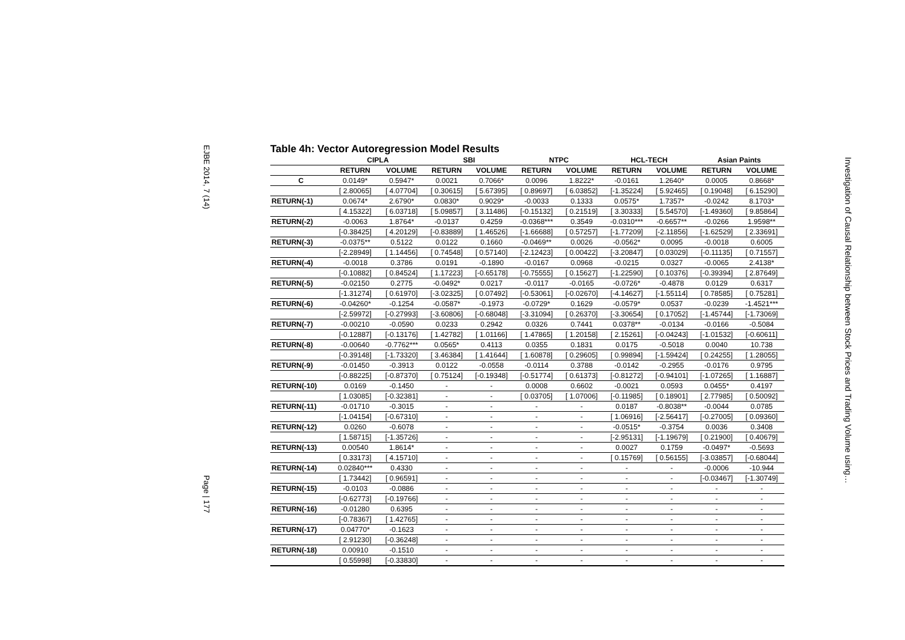EJBE 2014, 7 (14)
Page | 177
Table 4h: Vector Autoregression Model Results
| | CIPLA | | SBI | | NTPC | | HCL-TECH | | Asian Paints | |
| --- | --- | --- | --- | --- | --- | --- | --- | --- | --- | --- |
| | RETURN | VOLUME | RETURN | VOLUME | RETURN | VOLUME | RETURN | VOLUME | RETURN | VOLUME |
| C | 0.0149* | 0.5947* | 0.0021 | 0.7066* | 0.0096 | 1.8222* | -0.0161 | 1.2640* | 0.0005 | 0.8668* |
| | [ 2.80065] | [ 4.07704] | [ 0.30615] | [ 5.67395] | [ 0.89697] | [ 6.03852] | [-1.35224] | [ 5.92465] | [ 0.19048] | [ 6.15290] |
| RETURN(-1) | 0.0674* | 2.6790* | 0.0830* | 0.9029* | -0.0033 | 0.1333 | 0.0575* | 1.7357* | -0.0242 | 8.1703* |
| | [ 4.15322] | [ 6.03718] | [ 5.09857] | [ 3.11486] | [-0.15132] | [ 0.21519] | [ 3.30333] | [ 5.54570] | [-1.49360] | [ 9.85864] |
| RETURN(-2) | -0.0063 | 1.8764* | -0.0137 | 0.4259 | -0.0368*** | 0.3549 | -0.0310*** | -0.6657** | -0.0266 | 1.9598** |
| | [-0.38425] | [ 4.20129] | [-0.83889] | [ 1.46526] | [-1.66688] | [ 0.57257] | [-1.77209] | [-2.11856] | [-1.62529] | [ 2.33691] |
| RETURN(-3) | -0.0375** | 0.5122 | 0.0122 | 0.1660 | -0.0469** | 0.0026 | -0.0562* | 0.0095 | -0.0018 | 0.6005 |
| | [-2.28949] | [ 1.14456] | [ 0.74548] | [ 0.57140] | [-2.12423] | [ 0.00422] | [-3.20847] | [ 0.03029] | [-0.11135] | [ 0.71557] |
| RETURN(-4) | -0.0018 | 0.3786 | 0.0191 | -0.1890 | -0.0167 | 0.0968 | -0.0215 | 0.0327 | -0.0065 | 2.4138* |
| | [-0.10882] | [ 0.84524] | [ 1.17223] | [-0.65178] | [-0.75555] | [ 0.15627] | [-1.22590] | [ 0.10376] | [-0.39394] | [ 2.87649] |
| RETURN(-5) | -0.02150 | 0.2775 | -0.0492* | 0.0217 | -0.0117 | -0.0165 | -0.0726* | -0.4878 | 0.0129 | 0.6317 |
| | [-1.31274] | [ 0.61970] | [-3.02325] | [ 0.07492] | [-0.53061] | [-0.02670] | [-4.14627] | [-1.55114] | [ 0.78585] | [ 0.75281] |
| RETURN(-6) | -0.04260* | -0.1254 | -0.0587* | -0.1973 | -0.0729* | 0.1629 | -0.0579* | 0.0537 | -0.0239 | -1.4521*** |
| | [-2.59972] | [-0.27993] | [-3.60806] | [-0.68048] | [-3.31094] | [ 0.26370] | [-3.30654] | [ 0.17052] | [-1.45744] | [-1.73069] |
| RETURN(-7) | -0.00210 | -0.0590 | 0.0233 | 0.2942 | 0.0326 | 0.7441 | 0.0378** | -0.0134 | -0.0166 | -0.5084 |
| | [-0.12887] | [-0.13176] | [ 1.42782] | [ 1.01166] | [ 1.47865] | [ 1.20158] | [ 2.15261] | [-0.04243] | [-1.01532] | [-0.60611] |
| RETURN(-8) | -0.00640 | -0.7762*** | 0.0565* | 0.4113 | 0.0355 | 0.1831 | 0.0175 | -0.5018 | 0.0040 | 10.738 |
| | [-0.39148] | [-1.73320] | [ 3.46384] | [ 1.41644] | [ 1.60878] | [ 0.29605] | [ 0.99894] | [-1.59424] | [ 0.24255] | [ 1.28055] |
| RETURN(-9) | -0.01450 | -0.3913 | 0.0122 | -0.0558 | -0.0114 | 0.3788 | -0.0142 | -0.2955 | -0.0176 | 0.9795 |
| | [-0.88225] | [-0.87370] | [ 0.75124] | [-0.19348] | [-0.51774] | [ 0.61373] | [-0.81272] | [-0.94101] | [-1.07265] | [ 1.16887] |
| RETURN(-10) | 0.0169 | -0.1450 | - | - | 0.0008 | 0.6602 | -0.0021 | 0.0593 | 0.0455* | 0.4197 |
| | [ 1.03085] | [-0.32381] | - | - | [ 0.03705] | [ 1.07006] | [-0.11985] | [ 0.18901] | [ 2.77985] | [ 0.50092] |
| RETURN(-11) | -0.01710 | -0.3015 | - | - | - | - | 0.0187 | -0.8038** | -0.0044 | 0.0785 |
| | [-1.04154] | [-0.67310] | - | - | - | - | [ 1.06916] | [-2.56417] | [-0.27005] | [ 0.09360] |
| RETURN(-12) | 0.0260 | -0.6078 | - | - | - | - | -0.0515* | -0.3754 | 0.0036 | 0.3408 |
| | [ 1.58715] | [-1.35726] | - | - | - | - | [-2.95131] | [-1.19679] | [ 0.21900] | [ 0.40679] |
| RETURN(-13) | 0.00540 | 1.8614* | - | - | - | - | 0.0027 | 0.1759 | -0.0497* | -0.5693 |
| | [ 0.33173] | [ 4.15710] | - | - | - | - | [ 0.15769] | [ 0.56155] | [-3.03857] | [-0.68044] |
| RETURN(-14) | 0.02840*** | 0.4330 | - | - | - | - | - | - | -0.0006 | -10.944 |
| | [ 1.73442] | [ 0.96591] | - | - | - | - | - | - | [-0.03467] | [-1.30749] |
| RETURN(-15) | -0.0103 | -0.0886 | - | - | - | - | - | - | - | - |
| | [-0.62773] | [-0.19766] | - | - | - | - | - | - | - | - |
| RETURN(-16) | -0.01280 | 0.6395 | - | - | - | - | - | - | - | - |
| | [-0.78367] | [ 1.42765] | - | - | - | - | - | - | - | - |
| RETURN(-17) | 0.04770* | -0.1623 | - | - | - | - | - | - | - | - |
| | [ 2.91230] | [-0.36248] | - | - | - | - | - | - | - | - |
| RETURN(-18) | 0.00910 | -0.1510 | - | - | - | - | - | - | - | - |
| | [ 0.55998] | [-0.33830] | - | - | - | - | - | - | - | - |
Investigation of Causal Relationship between Stock Prices and Trading Volume using…